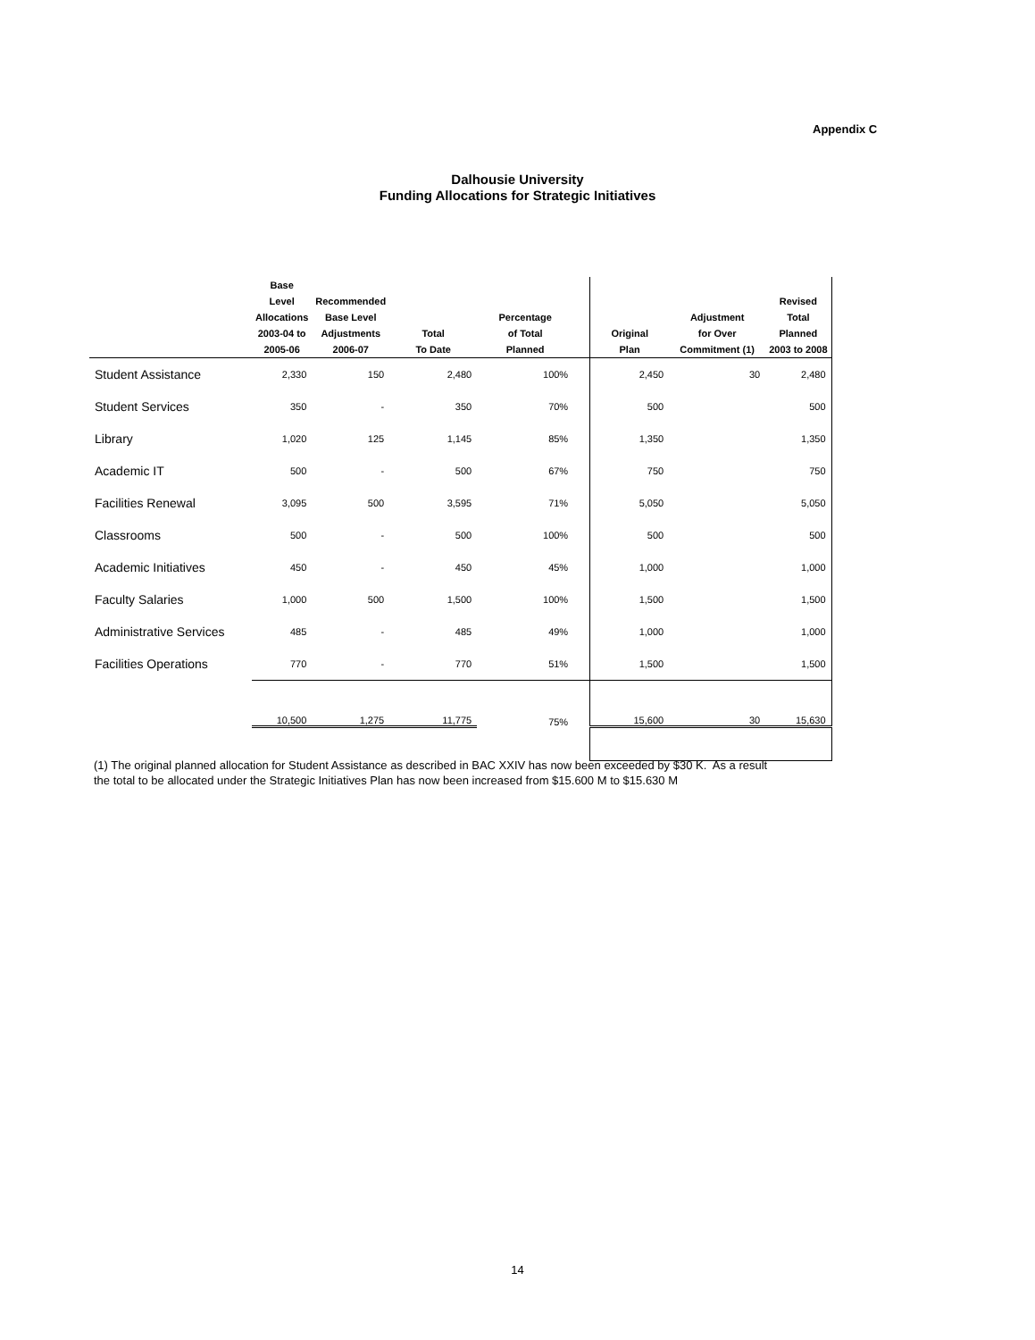Appendix C
Dalhousie University
Funding Allocations for Strategic Initiatives
| | Base Level Allocations 2003-04 to 2005-06 | Recommended Base Level Adjustments 2006-07 | Total To Date | Percentage of Total Planned | | Original Plan | Adjustment for Over Commitment (1) | Revised Total Planned 2003 to 2008 |
| --- | --- | --- | --- | --- | --- | --- | --- | --- |
| Student Assistance | 2,330 | 150 | 2,480 | 100% | | 2,450 | 30 | 2,480 |
| Student Services | 350 | - | 350 | 70% | | 500 | | 500 |
| Library | 1,020 | 125 | 1,145 | 85% | | 1,350 | | 1,350 |
| Academic IT | 500 | - | 500 | 67% | | 750 | | 750 |
| Facilities Renewal | 3,095 | 500 | 3,595 | 71% | | 5,050 | | 5,050 |
| Classrooms | 500 | - | 500 | 100% | | 500 | | 500 |
| Academic Initiatives | 450 | - | 450 | 45% | | 1,000 | | 1,000 |
| Faculty Salaries | 1,000 | 500 | 1,500 | 100% | | 1,500 | | 1,500 |
| Administrative Services | 485 | - | 485 | 49% | | 1,000 | | 1,000 |
| Facilities Operations | 770 | - | 770 | 51% | | 1,500 | | 1,500 |
| | 10,500 | 1,275 | 11,775 | 75% | | 15,600 | 30 | 15,630 |
(1) The original planned allocation for Student Assistance as described in BAC XXIV has now been exceeded by $30 K. As a result
the total to be allocated under the Strategic Initiatives Plan has now been increased from $15.600 M to $15.630 M
14